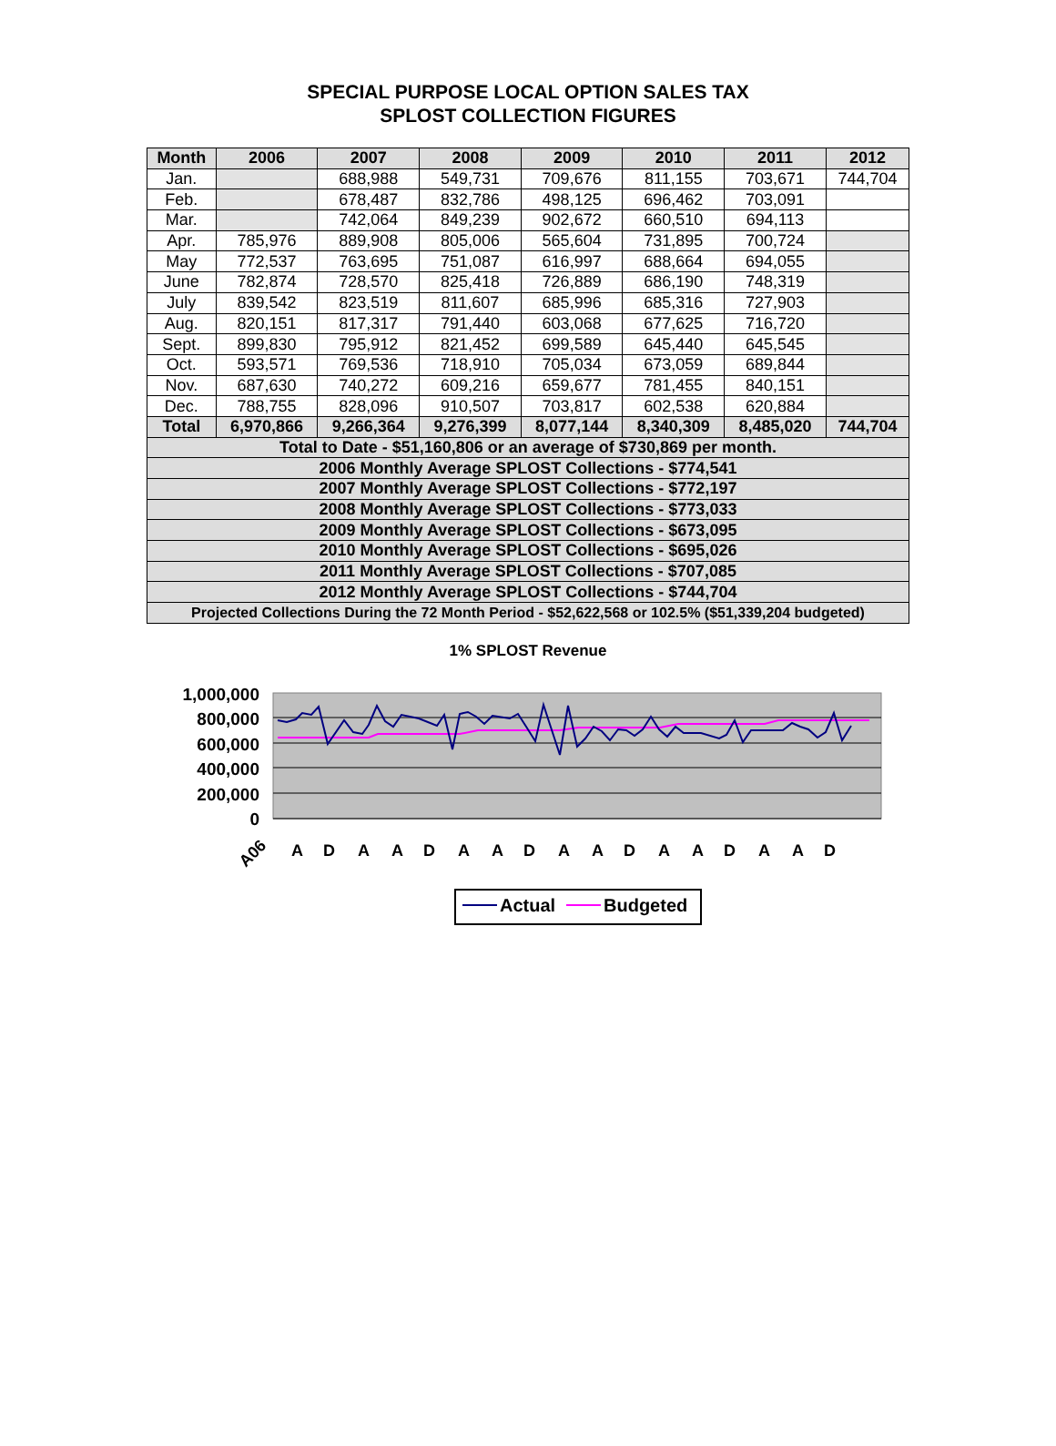SPECIAL PURPOSE LOCAL OPTION SALES TAX
SPLOST COLLECTION FIGURES
| Month | 2006 | 2007 | 2008 | 2009 | 2010 | 2011 | 2012 |
| --- | --- | --- | --- | --- | --- | --- | --- |
| Jan. | | 688,988 | 549,731 | 709,676 | 811,155 | 703,671 | 744,704 |
| Feb. | | 678,487 | 832,786 | 498,125 | 696,462 | 703,091 | |
| Mar. | | 742,064 | 849,239 | 902,672 | 660,510 | 694,113 | |
| Apr. | 785,976 | 889,908 | 805,006 | 565,604 | 731,895 | 700,724 | |
| May | 772,537 | 763,695 | 751,087 | 616,997 | 688,664 | 694,055 | |
| June | 782,874 | 728,570 | 825,418 | 726,889 | 686,190 | 748,319 | |
| July | 839,542 | 823,519 | 811,607 | 685,996 | 685,316 | 727,903 | |
| Aug. | 820,151 | 817,317 | 791,440 | 603,068 | 677,625 | 716,720 | |
| Sept. | 899,830 | 795,912 | 821,452 | 699,589 | 645,440 | 645,545 | |
| Oct. | 593,571 | 769,536 | 718,910 | 705,034 | 673,059 | 689,844 | |
| Nov. | 687,630 | 740,272 | 609,216 | 659,677 | 781,455 | 840,151 | |
| Dec. | 788,755 | 828,096 | 910,507 | 703,817 | 602,538 | 620,884 | |
| Total | 6,970,866 | 9,266,364 | 9,276,399 | 8,077,144 | 8,340,309 | 8,485,020 | 744,704 |
| Total to Date - $51,160,806 or an average of $730,869 per month. | | | | | | | |
| 2006 Monthly Average SPLOST Collections - $774,541 | | | | | | | |
| 2007 Monthly Average SPLOST Collections - $772,197 | | | | | | | |
| 2008 Monthly Average SPLOST Collections - $773,033 | | | | | | | |
| 2009 Monthly Average SPLOST Collections - $673,095 | | | | | | | |
| 2010 Monthly Average SPLOST Collections - $695,026 | | | | | | | |
| 2011 Monthly Average SPLOST Collections - $707,085 | | | | | | | |
| 2012 Monthly Average SPLOST Collections - $744,704 | | | | | | | |
| Projected Collections During the 72 Month Period - $52,622,568 or 102.5% ($51,339,204 budgeted) | | | | | | | |
1% SPLOST Revenue
1,000,000
800,000
600,000
400,000
200,000
0
A06
A
D
A
A
D
A
A
D
A
A
D
A
A
D
A
A
D
Actual
Budgeted